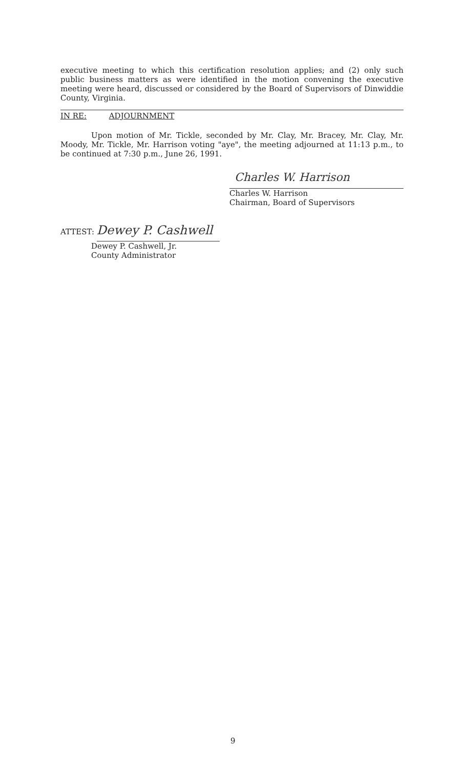executive meeting to which this certification resolution applies; and (2) only such public business matters as were identified in the motion convening the executive meeting were heard, discussed or considered by the Board of Supervisors of Dinwiddie County, Virginia.
IN RE: ADJOURNMENT
Upon motion of Mr. Tickle, seconded by Mr. Clay, Mr. Bracey, Mr. Clay, Mr. Moody, Mr. Tickle, Mr. Harrison voting "aye", the meeting adjourned at 11:13 p.m., to be continued at 7:30 p.m., June 26, 1991.
Charles W. Harrison
Charles W. Harrison
Chairman, Board of Supervisors
ATTEST: Dewey P. Cashwell
Dewey P. Cashwell, Jr.
County Administrator
9